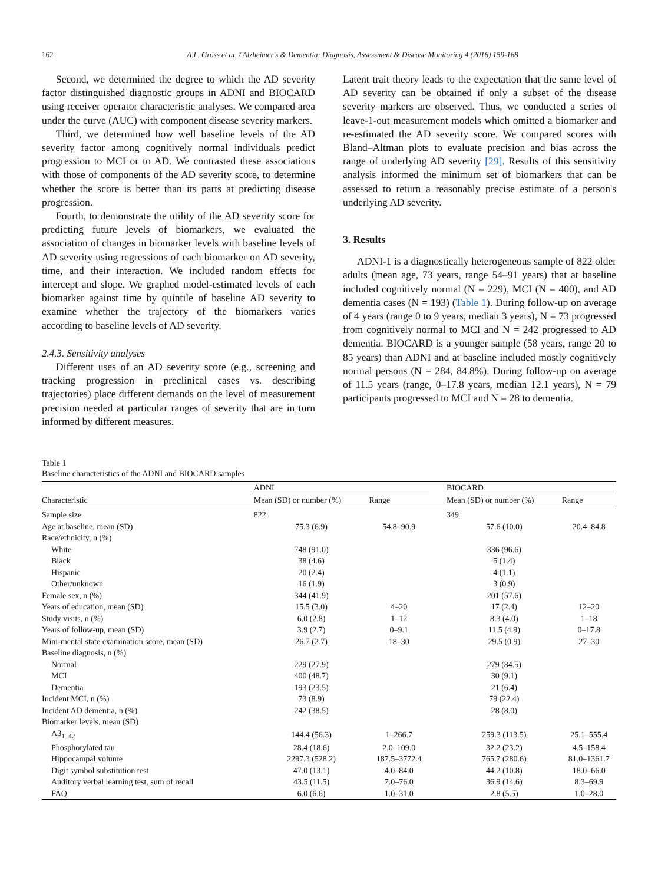162 A.L. Gross et al. / Alzheimer's & Dementia: Diagnosis, Assessment & Disease Monitoring 4 (2016) 159-168
Second, we determined the degree to which the AD severity factor distinguished diagnostic groups in ADNI and BIOCARD using receiver operator characteristic analyses. We compared area under the curve (AUC) with component disease severity markers.
Third, we determined how well baseline levels of the AD severity factor among cognitively normal individuals predict progression to MCI or to AD. We contrasted these associations with those of components of the AD severity score, to determine whether the score is better than its parts at predicting disease progression.
Fourth, to demonstrate the utility of the AD severity score for predicting future levels of biomarkers, we evaluated the association of changes in biomarker levels with baseline levels of AD severity using regressions of each biomarker on AD severity, time, and their interaction. We included random effects for intercept and slope. We graphed model-estimated levels of each biomarker against time by quintile of baseline AD severity to examine whether the trajectory of the biomarkers varies according to baseline levels of AD severity.
2.4.3. Sensitivity analyses
Different uses of an AD severity score (e.g., screening and tracking progression in preclinical cases vs. describing trajectories) place different demands on the level of measurement precision needed at particular ranges of severity that are in turn informed by different measures.
Latent trait theory leads to the expectation that the same level of AD severity can be obtained if only a subset of the disease severity markers are observed. Thus, we conducted a series of leave-1-out measurement models which omitted a biomarker and re-estimated the AD severity score. We compared scores with Bland–Altman plots to evaluate precision and bias across the range of underlying AD severity [29]. Results of this sensitivity analysis informed the minimum set of biomarkers that can be assessed to return a reasonably precise estimate of a person's underlying AD severity.
3. Results
ADNI-1 is a diagnostically heterogeneous sample of 822 older adults (mean age, 73 years, range 54–91 years) that at baseline included cognitively normal (N = 229), MCI (N = 400), and AD dementia cases (N = 193) (Table 1). During follow-up on average of 4 years (range 0 to 9 years, median 3 years), N = 73 progressed from cognitively normal to MCI and N = 242 progressed to AD dementia. BIOCARD is a younger sample (58 years, range 20 to 85 years) than ADNI and at baseline included mostly cognitively normal persons (N = 284, 84.8%). During follow-up on average of 11.5 years (range, 0–17.8 years, median 12.1 years), N = 79 participants progressed to MCI and N = 28 to dementia.
Table 1
Baseline characteristics of the ADNI and BIOCARD samples
| Characteristic | ADNI | | | BIOCARD | |
| --- | --- | --- | --- | --- | --- |
| | Mean (SD) or number (%) | Range | | Mean (SD) or number (%) | Range |
| Sample size | 822 | | | 349 | |
| Age at baseline, mean (SD) | 75.3 (6.9) | 54.8–90.9 | | 57.6 (10.0) | 20.4–84.8 |
| Race/ethnicity, n (%) | | | | | |
| White | 748 (91.0) | | | 336 (96.6) | |
| Black | 38 (4.6) | | | 5 (1.4) | |
| Hispanic | 20 (2.4) | | | 4 (1.1) | |
| Other/unknown | 16 (1.9) | | | 3 (0.9) | |
| Female sex, n (%) | 344 (41.9) | | | 201 (57.6) | |
| Years of education, mean (SD) | 15.5 (3.0) | 4–20 | | 17 (2.4) | 12–20 |
| Study visits, n (%) | 6.0 (2.8) | 1–12 | | 8.3 (4.0) | 1–18 |
| Years of follow-up, mean (SD) | 3.9 (2.7) | 0–9.1 | | 11.5 (4.9) | 0–17.8 |
| Mini-mental state examination score, mean (SD) | 26.7 (2.7) | 18–30 | | 29.5 (0.9) | 27–30 |
| Baseline diagnosis, n (%) | | | | | |
| Normal | 229 (27.9) | | | 279 (84.5) | |
| MCI | 400 (48.7) | | | 30 (9.1) | |
| Dementia | 193 (23.5) | | | 21 (6.4) | |
| Incident MCI, n (%) | 73 (8.9) | | | 79 (22.4) | |
| Incident AD dementia, n (%) | 242 (38.5) | | | 28 (8.0) | |
| Biomarker levels, mean (SD) | | | | | |
| Aβ<sub>1–42</sub> | 144.4 (56.3) | 1–266.7 | | 259.3 (113.5) | 25.1–555.4 |
| Phosphorylated tau | 28.4 (18.6) | 2.0–109.0 | | 32.2 (23.2) | 4.5–158.4 |
| Hippocampal volume | 2297.3 (528.2) | 187.5–3772.4 | | 765.7 (280.6) | 81.0–1361.7 |
| Digit symbol substitution test | 47.0 (13.1) | 4.0–84.0 | | 44.2 (10.8) | 18.0–66.0 |
| Auditory verbal learning test, sum of recall | 43.5 (11.5) | 7.0–76.0 | | 36.9 (14.6) | 8.3–69.9 |
| FAQ | 6.0 (6.6) | 1.0–31.0 | | 2.8 (5.5) | 1.0–28.0 |